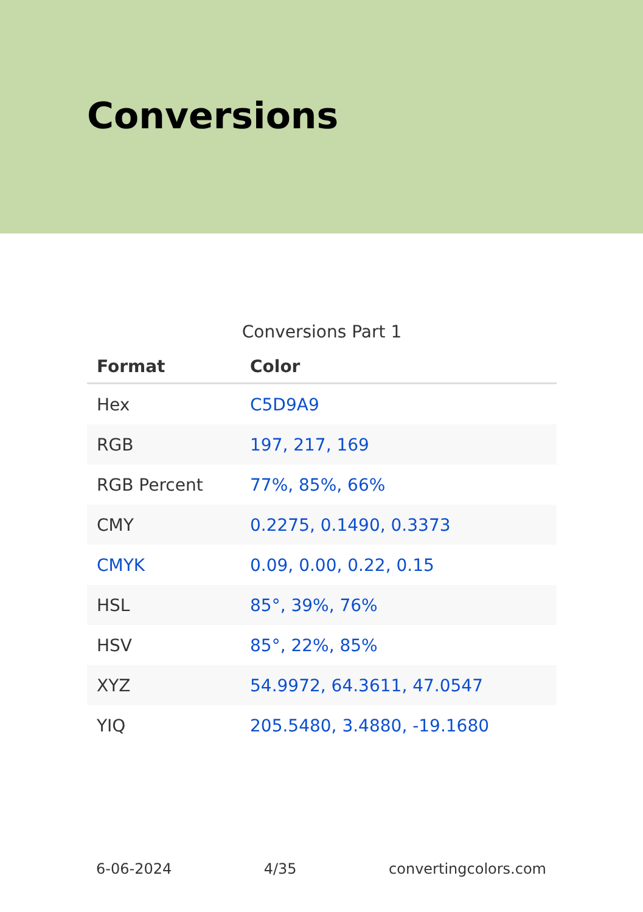Conversions
Conversions Part 1
| Format | Color |
| --- | --- |
| Hex | C5D9A9 |
| RGB | 197, 217, 169 |
| RGB Percent | 77%, 85%, 66% |
| CMY | 0.2275, 0.1490, 0.3373 |
| CMYK | 0.09, 0.00, 0.22, 0.15 |
| HSL | 85°, 39%, 76% |
| HSV | 85°, 22%, 85% |
| XYZ | 54.9972, 64.3611, 47.0547 |
| YIQ | 205.5480, 3.4880, -19.1680 |
6-06-2024 4/35 convertingcolors.com